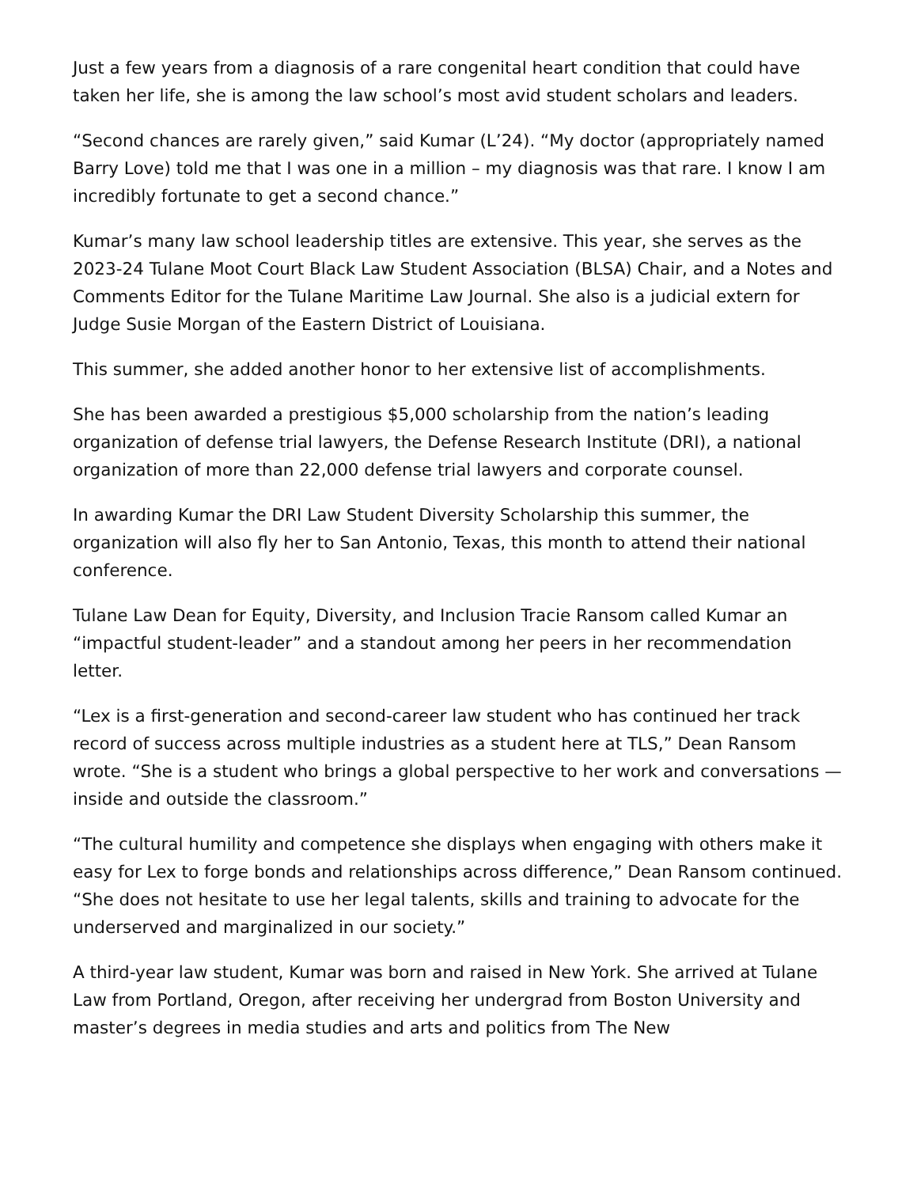Just a few years from a diagnosis of a rare congenital heart condition that could have taken her life, she is among the law school’s most avid student scholars and leaders.
“Second chances are rarely given,” said Kumar (L’24). “My doctor (appropriately named Barry Love) told me that I was one in a million – my diagnosis was that rare. I know I am incredibly fortunate to get a second chance.”
Kumar’s many law school leadership titles are extensive. This year, she serves as the 2023-24 Tulane Moot Court Black Law Student Association (BLSA) Chair, and a Notes and Comments Editor for the Tulane Maritime Law Journal. She also is a judicial extern for Judge Susie Morgan of the Eastern District of Louisiana.
This summer, she added another honor to her extensive list of accomplishments.
She has been awarded a prestigious $5,000 scholarship from the nation’s leading organization of defense trial lawyers, the Defense Research Institute (DRI), a national organization of more than 22,000 defense trial lawyers and corporate counsel.
In awarding Kumar the DRI Law Student Diversity Scholarship this summer, the organization will also fly her to San Antonio, Texas, this month to attend their national conference.
Tulane Law Dean for Equity, Diversity, and Inclusion Tracie Ransom called Kumar an “impactful student-leader” and a standout among her peers in her recommendation letter.
“Lex is a first-generation and second-career law student who has continued her track record of success across multiple industries as a student here at TLS,” Dean Ransom wrote. “She is a student who brings a global perspective to her work and conversations — inside and outside the classroom.”
“The cultural humility and competence she displays when engaging with others make it easy for Lex to forge bonds and relationships across difference,” Dean Ransom continued. “She does not hesitate to use her legal talents, skills and training to advocate for the underserved and marginalized in our society.”
A third-year law student, Kumar was born and raised in New York. She arrived at Tulane Law from Portland, Oregon, after receiving her undergrad from Boston University and master’s degrees in media studies and arts and politics from The New